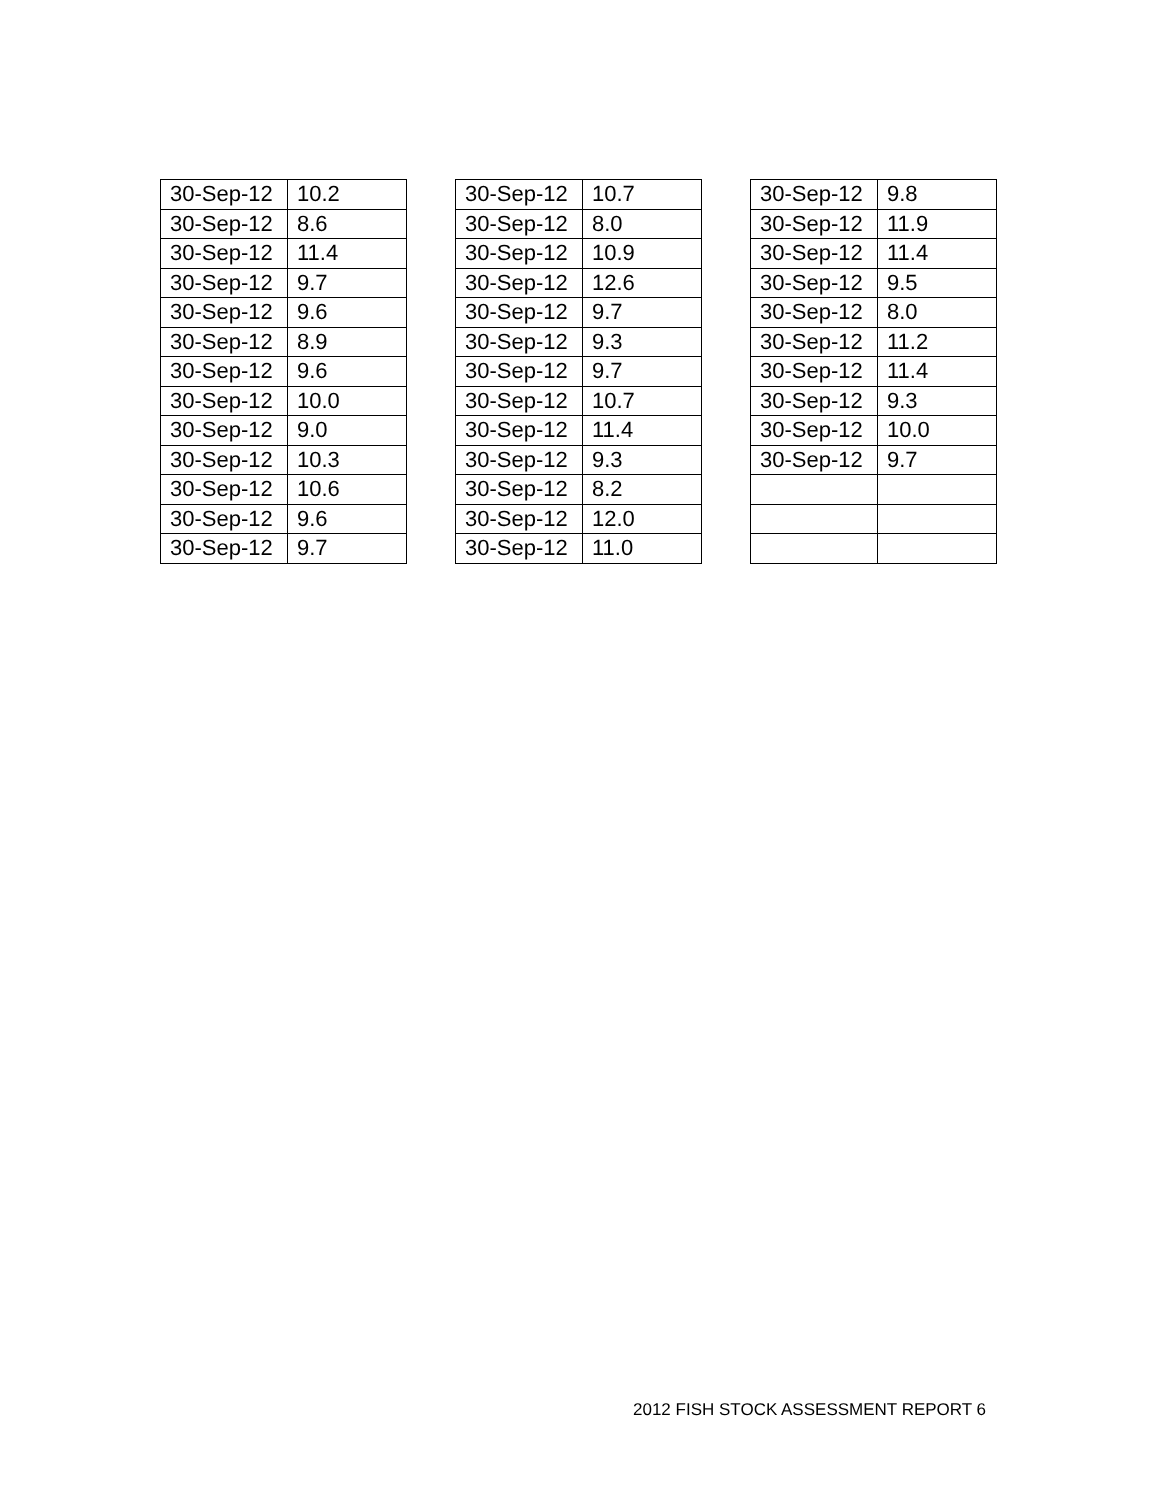| 30-Sep-12 | 10.2 |
| 30-Sep-12 | 8.6 |
| 30-Sep-12 | 11.4 |
| 30-Sep-12 | 9.7 |
| 30-Sep-12 | 9.6 |
| 30-Sep-12 | 8.9 |
| 30-Sep-12 | 9.6 |
| 30-Sep-12 | 10.0 |
| 30-Sep-12 | 9.0 |
| 30-Sep-12 | 10.3 |
| 30-Sep-12 | 10.6 |
| 30-Sep-12 | 9.6 |
| 30-Sep-12 | 9.7 |
| 30-Sep-12 | 10.7 |
| 30-Sep-12 | 8.0 |
| 30-Sep-12 | 10.9 |
| 30-Sep-12 | 12.6 |
| 30-Sep-12 | 9.7 |
| 30-Sep-12 | 9.3 |
| 30-Sep-12 | 9.7 |
| 30-Sep-12 | 10.7 |
| 30-Sep-12 | 11.4 |
| 30-Sep-12 | 9.3 |
| 30-Sep-12 | 8.2 |
| 30-Sep-12 | 12.0 |
| 30-Sep-12 | 11.0 |
| 30-Sep-12 | 9.8 |
| 30-Sep-12 | 11.9 |
| 30-Sep-12 | 11.4 |
| 30-Sep-12 | 9.5 |
| 30-Sep-12 | 8.0 |
| 30-Sep-12 | 11.2 |
| 30-Sep-12 | 11.4 |
| 30-Sep-12 | 9.3 |
| 30-Sep-12 | 10.0 |
| 30-Sep-12 | 9.7 |
2012 FISH STOCK ASSESSMENT REPORT 6